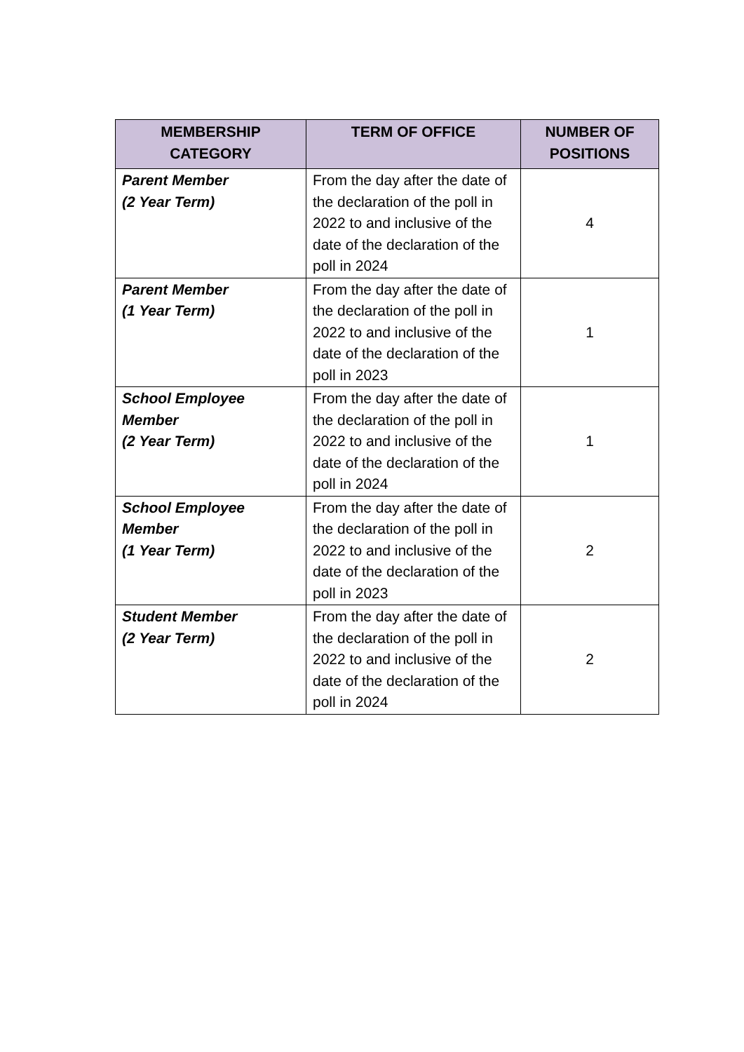| MEMBERSHIP CATEGORY | TERM OF OFFICE | NUMBER OF POSITIONS |
| --- | --- | --- |
| Parent Member (2 Year Term) | From the day after the date of the declaration of the poll in 2022 to and inclusive of the date of the declaration of the poll in 2024 | 4 |
| Parent Member (1 Year Term) | From the day after the date of the declaration of the poll in 2022 to and inclusive of the date of the declaration of the poll in 2023 | 1 |
| School Employee Member (2 Year Term) | From the day after the date of the declaration of the poll in 2022 to and inclusive of the date of the declaration of the poll in 2024 | 1 |
| School Employee Member (1 Year Term) | From the day after the date of the declaration of the poll in 2022 to and inclusive of the date of the declaration of the poll in 2023 | 2 |
| Student Member (2 Year Term) | From the day after the date of the declaration of the poll in 2022 to and inclusive of the date of the declaration of the poll in 2024 | 2 |